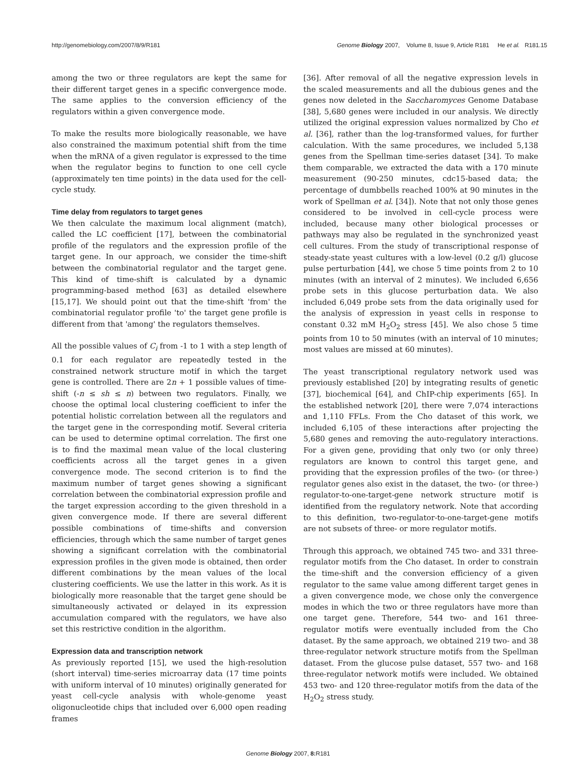http://genomebiology.com/2007/8/9/R181 Genome Biology 2007, Volume 8, Issue 9, Article R181 He et al. R181.15
among the two or three regulators are kept the same for their different target genes in a specific convergence mode. The same applies to the conversion efficiency of the regulators within a given convergence mode.
To make the results more biologically reasonable, we have also constrained the maximum potential shift from the time when the mRNA of a given regulator is expressed to the time when the regulator begins to function to one cell cycle (approximately ten time points) in the data used for the cell-cycle study.
Time delay from regulators to target genes
We then calculate the maximum local alignment (match), called the LC coefficient [17], between the combinatorial profile of the regulators and the expression profile of the target gene. In our approach, we consider the time-shift between the combinatorial regulator and the target gene. This kind of time-shift is calculated by a dynamic programming-based method [63] as detailed elsewhere [15,17]. We should point out that the time-shift 'from' the combinatorial regulator profile 'to' the target gene profile is different from that 'among' the regulators themselves.
All the possible values of C<sub>i</sub> from -1 to 1 with a step length of 0.1 for each regulator are repeatedly tested in the constrained network structure motif in which the target gene is controlled. There are 2n + 1 possible values of time-shift (-n ≤ sh ≤ n) between two regulators. Finally, we choose the optimal local clustering coefficient to infer the potential holistic correlation between all the regulators and the target gene in the corresponding motif. Several criteria can be used to determine optimal correlation. The first one is to find the maximal mean value of the local clustering coefficients across all the target genes in a given convergence mode. The second criterion is to find the maximum number of target genes showing a significant correlation between the combinatorial expression profile and the target expression according to the given threshold in a given convergence mode. If there are several different possible combinations of time-shifts and conversion efficiencies, through which the same number of target genes showing a significant correlation with the combinatorial expression profiles in the given mode is obtained, then order different combinations by the mean values of the local clustering coefficients. We use the latter in this work. As it is biologically more reasonable that the target gene should be simultaneously activated or delayed in its expression accumulation compared with the regulators, we have also set this restrictive condition in the algorithm.
Expression data and transcription network
As previously reported [15], we used the high-resolution (short interval) time-series microarray data (17 time points with uniform interval of 10 minutes) originally generated for yeast cell-cycle analysis with whole-genome yeast oligonucleotide chips that included over 6,000 open reading frames
[36]. After removal of all the negative expression levels in the scaled measurements and all the dubious genes and the genes now deleted in the Saccharomyces Genome Database [38], 5,680 genes were included in our analysis. We directly utilized the original expression values normalized by Cho et al. [36], rather than the log-transformed values, for further calculation. With the same procedures, we included 5,138 genes from the Spellman time-series dataset [34]. To make them comparable, we extracted the data with a 170 minute measurement (90-250 minutes, cdc15-based data; the percentage of dumbbells reached 100% at 90 minutes in the work of Spellman et al. [34]). Note that not only those genes considered to be involved in cell-cycle process were included, because many other biological processes or pathways may also be regulated in the synchronized yeast cell cultures. From the study of transcriptional response of steady-state yeast cultures with a low-level (0.2 g/l) glucose pulse perturbation [44], we chose 5 time points from 2 to 10 minutes (with an interval of 2 minutes). We included 6,656 probe sets in this glucose perturbation data. We also included 6,049 probe sets from the data originally used for the analysis of expression in yeast cells in response to constant 0.32 mM H<sub>2</sub>O<sub>2</sub> stress [45]. We also chose 5 time points from 10 to 50 minutes (with an interval of 10 minutes; most values are missed at 60 minutes).
The yeast transcriptional regulatory network used was previously established [20] by integrating results of genetic [37], biochemical [64], and ChIP-chip experiments [65]. In the established network [20], there were 7,074 interactions and 1,110 FFLs. From the Cho dataset of this work, we included 6,105 of these interactions after projecting the 5,680 genes and removing the auto-regulatory interactions. For a given gene, providing that only two (or only three) regulators are known to control this target gene, and providing that the expression profiles of the two- (or three-) regulator genes also exist in the dataset, the two- (or three-) regulator-to-one-target-gene network structure motif is identified from the regulatory network. Note that according to this definition, two-regulator-to-one-target-gene motifs are not subsets of three- or more regulator motifs.
Through this approach, we obtained 745 two- and 331 three-regulator motifs from the Cho dataset. In order to constrain the time-shift and the conversion efficiency of a given regulator to the same value among different target genes in a given convergence mode, we chose only the convergence modes in which the two or three regulators have more than one target gene. Therefore, 544 two- and 161 three-regulator motifs were eventually included from the Cho dataset. By the same approach, we obtained 219 two- and 38 three-regulator network structure motifs from the Spellman dataset. From the glucose pulse dataset, 557 two- and 168 three-regulator network motifs were included. We obtained 453 two- and 120 three-regulator motifs from the data of the H<sub>2</sub>O<sub>2</sub> stress study.
Genome Biology 2007, 8: R181